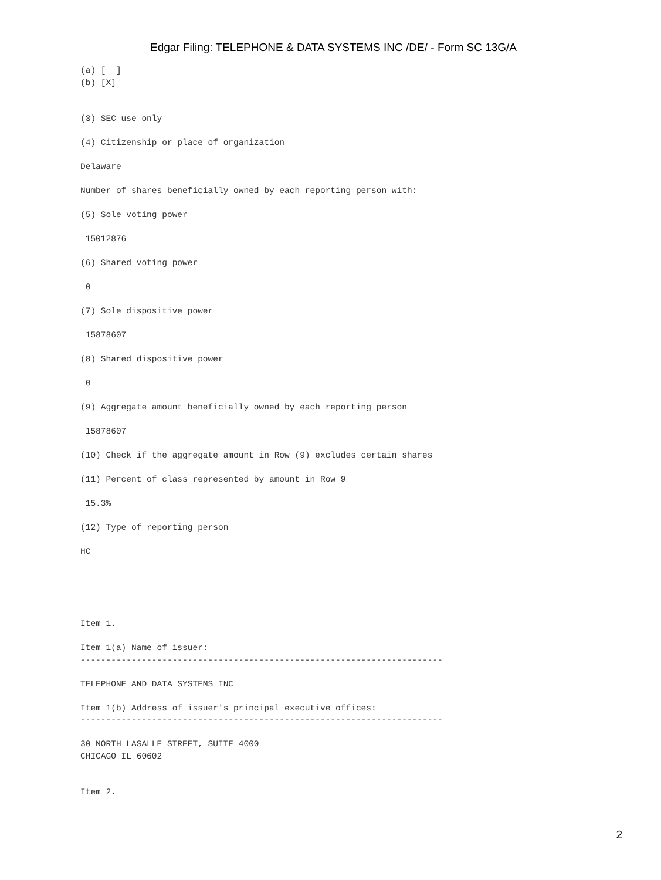Edgar Filing: TELEPHONE & DATA SYSTEMS INC /DE/ - Form SC 13G/A
(a) [  ]
(b) [X]


(3) SEC use only

(4) Citizenship or place of organization

Delaware

Number of shares beneficially owned by each reporting person with:

(5) Sole voting power

 15012876

(6) Shared voting power

 0

(7) Sole dispositive power

 15878607

(8) Shared dispositive power

 0

(9) Aggregate amount beneficially owned by each reporting person

 15878607

(10) Check if the aggregate amount in Row (9) excludes certain shares

(11) Percent of class represented by amount in Row 9

 15.3%

(12) Type of reporting person

HC





Item 1.

Item 1(a) Name of issuer:
-----------------------------------------------------------------------

TELEPHONE AND DATA SYSTEMS INC

Item 1(b) Address of issuer's principal executive offices:
-----------------------------------------------------------------------

30 NORTH LASALLE STREET, SUITE 4000
CHICAGO IL 60602


Item 2.
2